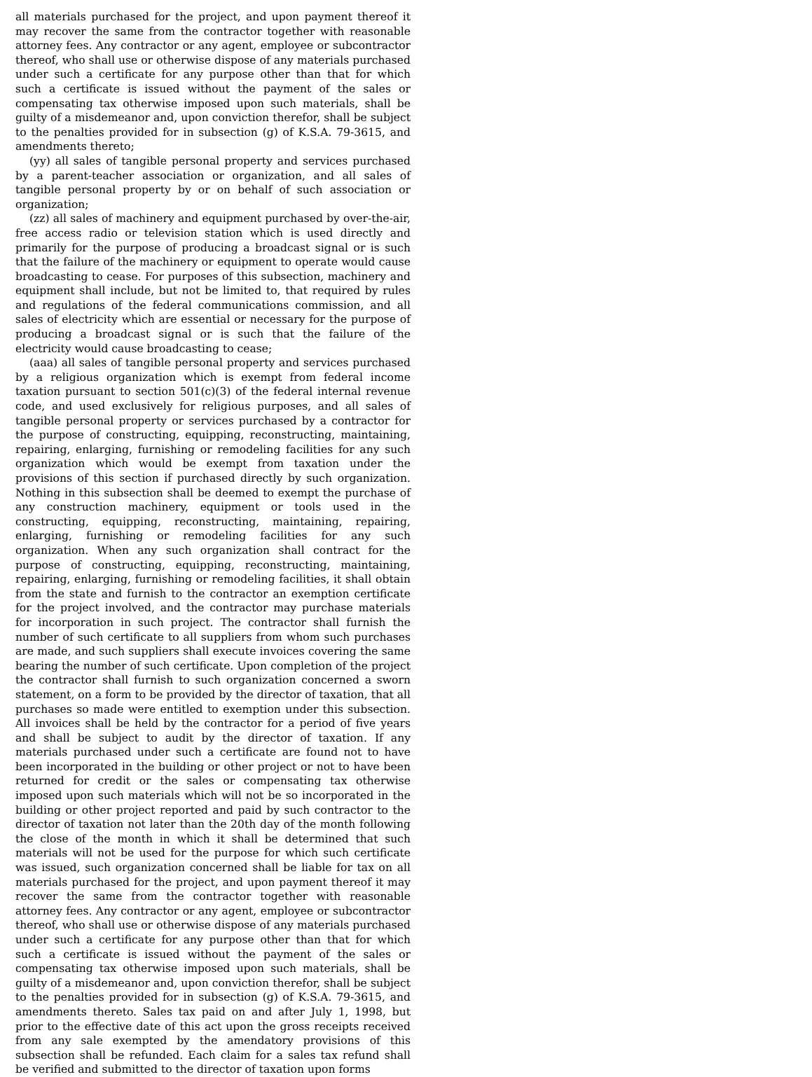all materials purchased for the project, and upon payment thereof it may recover the same from the contractor together with reasonable attorney fees. Any contractor or any agent, employee or subcontractor thereof, who shall use or otherwise dispose of any materials purchased under such a certificate for any purpose other than that for which such a certificate is issued without the payment of the sales or compensating tax otherwise imposed upon such materials, shall be guilty of a misdemeanor and, upon conviction therefor, shall be subject to the penalties provided for in subsection (g) of K.S.A. 79-3615, and amendments thereto;
(yy) all sales of tangible personal property and services purchased by a parent-teacher association or organization, and all sales of tangible personal property by or on behalf of such association or organization;
(zz) all sales of machinery and equipment purchased by over-the-air, free access radio or television station which is used directly and primarily for the purpose of producing a broadcast signal or is such that the failure of the machinery or equipment to operate would cause broadcasting to cease. For purposes of this subsection, machinery and equipment shall include, but not be limited to, that required by rules and regulations of the federal communications commission, and all sales of electricity which are essential or necessary for the purpose of producing a broadcast signal or is such that the failure of the electricity would cause broadcasting to cease;
(aaa) all sales of tangible personal property and services purchased by a religious organization which is exempt from federal income taxation pursuant to section 501(c)(3) of the federal internal revenue code, and used exclusively for religious purposes, and all sales of tangible personal property or services purchased by a contractor for the purpose of constructing, equipping, reconstructing, maintaining, repairing, enlarging, furnishing or remodeling facilities for any such organization which would be exempt from taxation under the provisions of this section if purchased directly by such organization. Nothing in this subsection shall be deemed to exempt the purchase of any construction machinery, equipment or tools used in the constructing, equipping, reconstructing, maintaining, repairing, enlarging, furnishing or remodeling facilities for any such organization. When any such organization shall contract for the purpose of constructing, equipping, reconstructing, maintaining, repairing, enlarging, furnishing or remodeling facilities, it shall obtain from the state and furnish to the contractor an exemption certificate for the project involved, and the contractor may purchase materials for incorporation in such project. The contractor shall furnish the number of such certificate to all suppliers from whom such purchases are made, and such suppliers shall execute invoices covering the same bearing the number of such certificate. Upon completion of the project the contractor shall furnish to such organization concerned a sworn statement, on a form to be provided by the director of taxation, that all purchases so made were entitled to exemption under this subsection. All invoices shall be held by the contractor for a period of five years and shall be subject to audit by the director of taxation. If any materials purchased under such a certificate are found not to have been incorporated in the building or other project or not to have been returned for credit or the sales or compensating tax otherwise imposed upon such materials which will not be so incorporated in the building or other project reported and paid by such contractor to the director of taxation not later than the 20th day of the month following the close of the month in which it shall be determined that such materials will not be used for the purpose for which such certificate was issued, such organization concerned shall be liable for tax on all materials purchased for the project, and upon payment thereof it may recover the same from the contractor together with reasonable attorney fees. Any contractor or any agent, employee or subcontractor thereof, who shall use or otherwise dispose of any materials purchased under such a certificate for any purpose other than that for which such a certificate is issued without the payment of the sales or compensating tax otherwise imposed upon such materials, shall be guilty of a misdemeanor and, upon conviction therefor, shall be subject to the penalties provided for in subsection (g) of K.S.A. 79-3615, and amendments thereto. Sales tax paid on and after July 1, 1998, but prior to the effective date of this act upon the gross receipts received from any sale exempted by the amendatory provisions of this subsection shall be refunded. Each claim for a sales tax refund shall be verified and submitted to the director of taxation upon forms